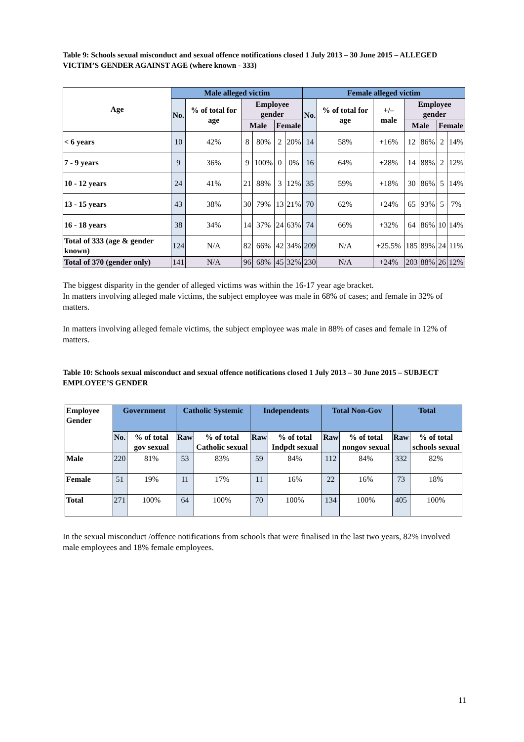Table 9: Schools sexual misconduct and sexual offence notifications closed 1 July 2013 – 30 June 2015 – ALLEGED VICTIM’S GENDER AGAINST AGE (where known - 333)
| Age | Male alleged victim | | | | | | Female alleged victim | | | | | | |
| --- | --- | --- | --- | --- | --- | --- | --- | --- | --- | --- | --- | --- | --- |
| | No. | % of total for age | Employee gender | | | | No. | % of total for age | +/– male | Employee gender | | | |
| | | | Male | | Female | | | | | Male | | Female | |
| < 6 years | 10 | 42% | 8 | 80% | 2 | 20% | 14 | 58% | +16% | 12 | 86% | 2 | 14% |
| 7 - 9 years | 9 | 36% | 9 | 100% | 0 | 0% | 16 | 64% | +28% | 14 | 88% | 2 | 12% |
| 10 - 12 years | 24 | 41% | 21 | 88% | 3 | 12% | 35 | 59% | +18% | 30 | 86% | 5 | 14% |
| 13 - 15 years | 43 | 38% | 30 | 79% | 13 | 21% | 70 | 62% | +24% | 65 | 93% | 5 | 7% |
| 16 - 18 years | 38 | 34% | 14 | 37% | 24 | 63% | 74 | 66% | +32% | 64 | 86% | 10 | 14% |
| Total of 333 (age & gender known) | 124 | N/A | 82 | 66% | 42 | 34% | 209 | N/A | +25.5% | 185 | 89% | 24 | 11% |
| Total of 370 (gender only) | 141 | N/A | 96 | 68% | 45 | 32% | 230 | N/A | +24% | 203 | 88% | 26 | 12% |
The biggest disparity in the gender of alleged victims was within the 16-17 year age bracket.
In matters involving alleged male victims, the subject employee was male in 68% of cases; and female in 32% of matters.
In matters involving alleged female victims, the subject employee was male in 88% of cases and female in 12% of matters.
Table 10: Schools sexual misconduct and sexual offence notifications closed 1 July 2013 – 30 June 2015 – SUBJECT EMPLOYEE’S GENDER
| Employee Gender | Government | | Catholic Systemic | | Independents | | Total Non-Gov | | Total | |
| --- | --- | --- | --- | --- | --- | --- | --- | --- | --- | --- |
| | No. | % of total gov sexual | Raw | % of total Catholic sexual | Raw | % of total Indpdt sexual | Raw | % of total nongov sexual | Raw | % of total schools sexual |
| Male | 220 | 81% | 53 | 83% | 59 | 84% | 112 | 84% | 332 | 82% |
| Female | 51 | 19% | 11 | 17% | 11 | 16% | 22 | 16% | 73 | 18% |
| Total | 271 | 100% | 64 | 100% | 70 | 100% | 134 | 100% | 405 | 100% |
In the sexual misconduct /offence notifications from schools that were finalised in the last two years, 82% involved male employees and 18% female employees.
11